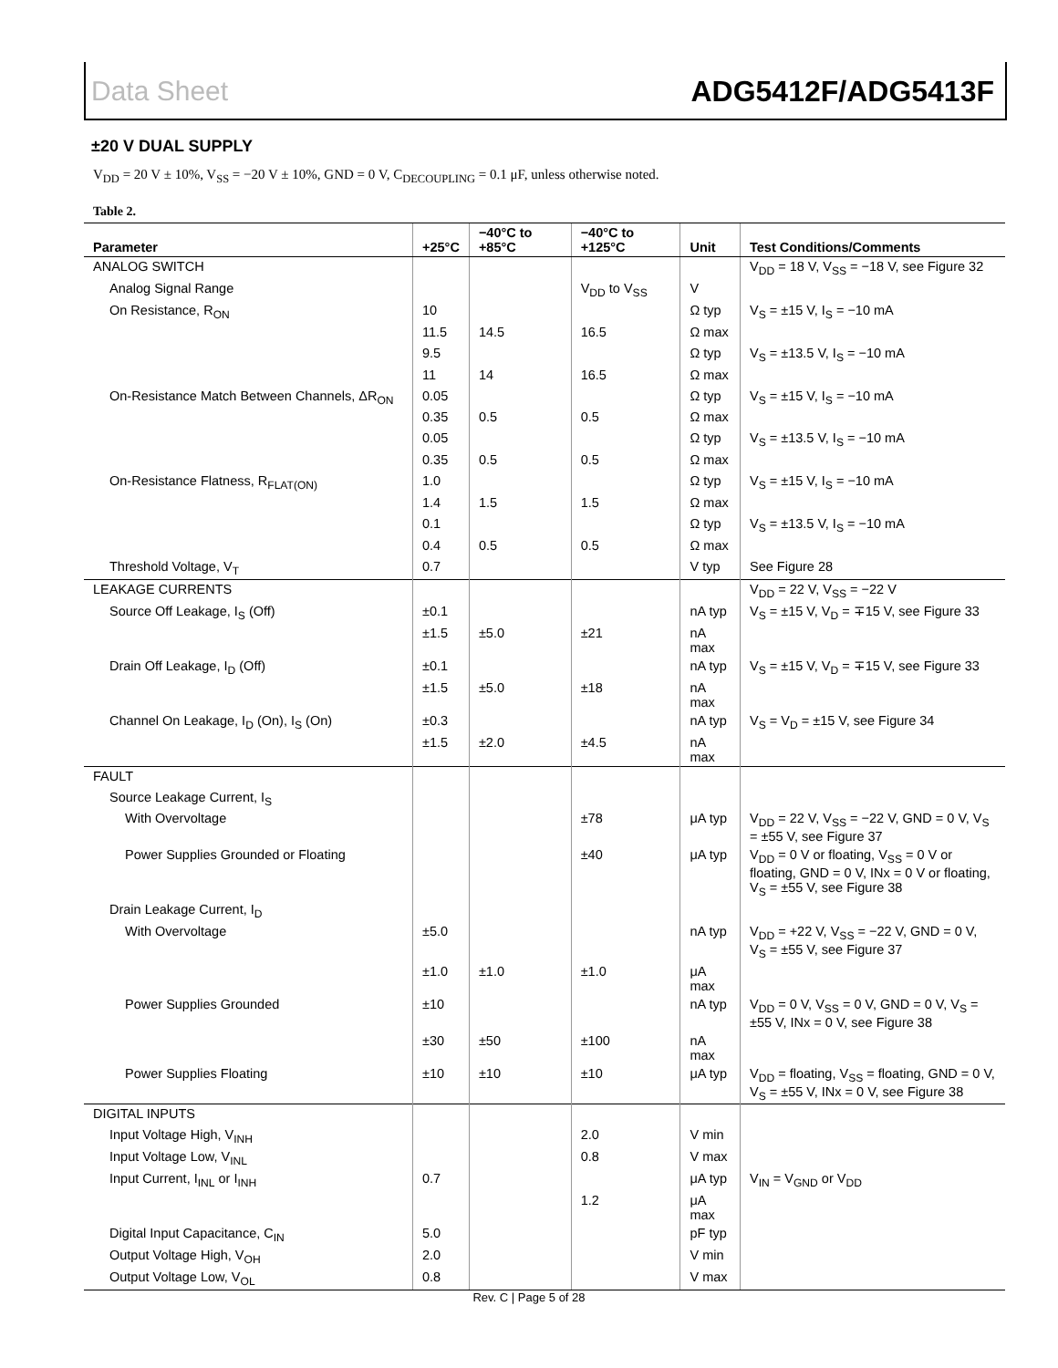Data Sheet ADG5412F/ADG5413F
±20 V DUAL SUPPLY
V<sub>DD</sub> = 20 V ± 10%, V<sub>SS</sub> = −20 V ± 10%, GND = 0 V, C<sub>DECOUPLING</sub> = 0.1 μF, unless otherwise noted.
Table 2.
| Parameter | +25°C | −40°C to +85°C | −40°C to +125°C | Unit | Test Conditions/Comments |
| --- | --- | --- | --- | --- | --- |
| ANALOG SWITCH | | | | | V<sub>DD</sub> = 18 V, V<sub>SS</sub> = −18 V, see Figure 32 |
| Analog Signal Range | | | V<sub>DD</sub> to V<sub>SS</sub> | V | |
| On Resistance, R<sub>ON</sub> | 10 | | | Ω typ | V<sub>S</sub> = ±15 V, I<sub>S</sub> = −10 mA |
| | 11.5 | 14.5 | 16.5 | Ω max | |
| | 9.5 | | | Ω typ | V<sub>S</sub> = ±13.5 V, I<sub>S</sub> = −10 mA |
| | 11 | 14 | 16.5 | Ω max | |
| On-Resistance Match Between Channels, ΔR<sub>ON</sub> | 0.05 | | | Ω typ | V<sub>S</sub> = ±15 V, I<sub>S</sub> = −10 mA |
| | 0.35 | 0.5 | 0.5 | Ω max | |
| | 0.05 | | | Ω typ | V<sub>S</sub> = ±13.5 V, I<sub>S</sub> = −10 mA |
| | 0.35 | 0.5 | 0.5 | Ω max | |
| On-Resistance Flatness, R<sub>FLAT(ON)</sub> | 1.0 | | | Ω typ | V<sub>S</sub> = ±15 V, I<sub>S</sub> = −10 mA |
| | 1.4 | 1.5 | 1.5 | Ω max | |
| | 0.1 | | | Ω typ | V<sub>S</sub> = ±13.5 V, I<sub>S</sub> = −10 mA |
| | 0.4 | 0.5 | 0.5 | Ω max | |
| Threshold Voltage, V<sub>T</sub> | 0.7 | | | V typ | See Figure 28 |
| LEAKAGE CURRENTS | | | | | V<sub>DD</sub> = 22 V, V<sub>SS</sub> = −22 V |
| Source Off Leakage, I<sub>S</sub> (Off) | ±0.1 | | | nA typ | V<sub>S</sub> = ±15 V, V<sub>D</sub> = ∓15 V, see Figure 33 |
| | ±1.5 | ±5.0 | ±21 | nA max | |
| Drain Off Leakage, I<sub>D</sub> (Off) | ±0.1 | | | nA typ | V<sub>S</sub> = ±15 V, V<sub>D</sub> = ∓15 V, see Figure 33 |
| | ±1.5 | ±5.0 | ±18 | nA max | |
| Channel On Leakage, I<sub>D</sub> (On), I<sub>S</sub> (On) | ±0.3 | | | nA typ | V<sub>S</sub> = V<sub>D</sub> = ±15 V, see Figure 34 |
| | ±1.5 | ±2.0 | ±4.5 | nA max | |
| FAULT | | | | | |
| Source Leakage Current, I<sub>S</sub> | | | | | |
| With Overvoltage | | | ±78 | μA typ | V<sub>DD</sub> = 22 V, V<sub>SS</sub> = −22 V, GND = 0 V, V<sub>S</sub> = ±55 V, see Figure 37 |
| Power Supplies Grounded or Floating | | | ±40 | μA typ | V<sub>DD</sub> = 0 V or floating, V<sub>SS</sub> = 0 V or floating, GND = 0 V, INx = 0 V or floating, V<sub>S</sub> = ±55 V, see Figure 38 |
| Drain Leakage Current, I<sub>D</sub> | | | | | |
| With Overvoltage | ±5.0 | | | nA typ | V<sub>DD</sub> = +22 V, V<sub>SS</sub> = −22 V, GND = 0 V, V<sub>S</sub> = ±55 V, see Figure 37 |
| | ±1.0 | ±1.0 | ±1.0 | μA max | |
| Power Supplies Grounded | ±10 | | | nA typ | V<sub>DD</sub> = 0 V, V<sub>SS</sub> = 0 V, GND = 0 V, V<sub>S</sub> = ±55 V, INx = 0 V, see Figure 38 |
| | ±30 | ±50 | ±100 | nA max | |
| Power Supplies Floating | ±10 | ±10 | ±10 | μA typ | V<sub>DD</sub> = floating, V<sub>SS</sub> = floating, GND = 0 V, V<sub>S</sub> = ±55 V, INx = 0 V, see Figure 38 |
| DIGITAL INPUTS | | | | | |
| Input Voltage High, V<sub>INH</sub> | | | 2.0 | V min | |
| Input Voltage Low, V<sub>INL</sub> | | | 0.8 | V max | |
| Input Current, I<sub>INL</sub> or I<sub>INH</sub> | 0.7 | | | μA typ | V<sub>IN</sub> = V<sub>GND</sub> or V<sub>DD</sub> |
| | | | 1.2 | μA max | |
| Digital Input Capacitance, C<sub>IN</sub> | 5.0 | | | pF typ | |
| Output Voltage High, V<sub>OH</sub> | 2.0 | | | V min | |
| Output Voltage Low, V<sub>OL</sub> | 0.8 | | | V max | |
Rev. C | Page 5 of 28